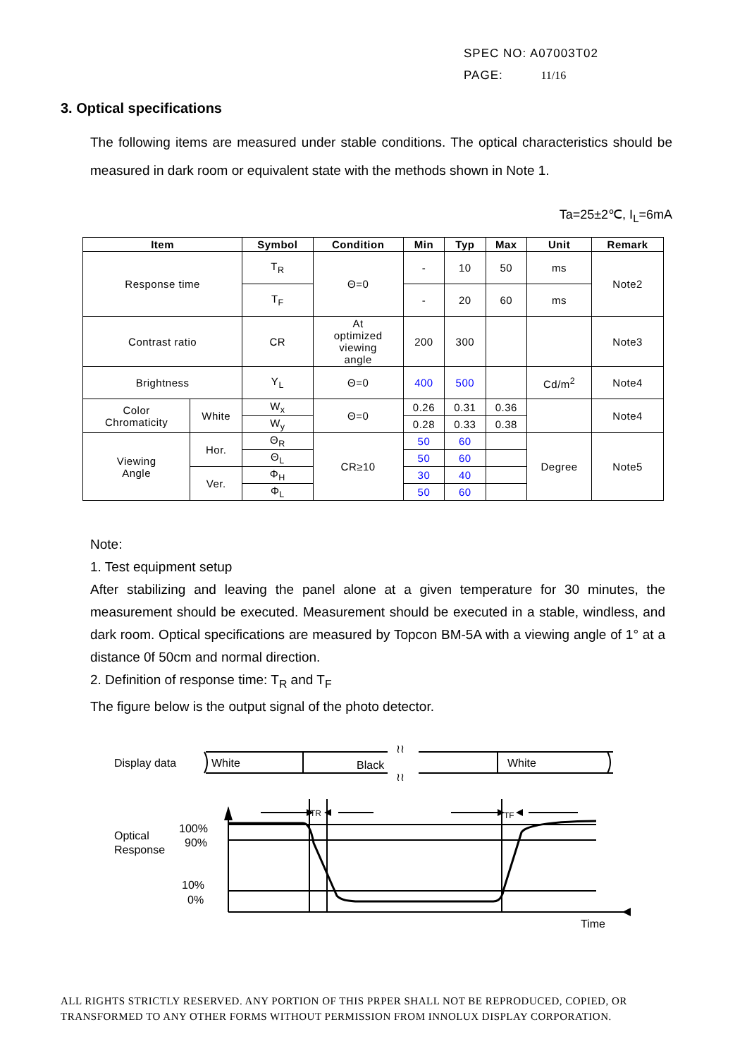SPEC NO: A07003T02
PAGE: 11/16
3. Optical specifications
The following items are measured under stable conditions. The optical characteristics should be measured in dark room or equivalent state with the methods shown in Note 1.
Ta=25±2℃, I<sub>L</sub>=6mA
| Item | | Symbol | Condition | Min | Typ | Max | Unit | Remark |
| --- | --- | --- | --- | --- | --- | --- | --- | --- |
| Response time | | T<sub>R</sub> | Θ=0 | - | 10 | 50 | ms | Note2 |
| | | T<sub>F</sub> | | - | 20 | 60 | ms | |
| Contrast ratio | | CR | At optimized viewing angle | 200 | 300 | | | Note3 |
| Brightness | | Y<sub>L</sub> | Θ=0 | 400 | 500 | | Cd/m<sup>2</sup> | Note4 |
| Color Chromaticity | White | W<sub>x</sub> | Θ=0 | 0.26 | 0.31 | 0.36 | | Note4 |
| | | W<sub>y</sub> | | 0.28 | 0.33 | 0.38 | | |
| Viewing Angle | Hor. | Θ<sub>R</sub> | CR≥10 | 50 | 60 | | Degree | Note5 |
| | | Θ<sub>L</sub> | | 50 | 60 | | | |
| | Ver. | Φ<sub>H</sub> | | 30 | 40 | | | |
| | | Φ<sub>L</sub> | | 50 | 60 | | | |
Note:
1. Test equipment setup
After stabilizing and leaving the panel alone at a given temperature for 30 minutes, the measurement should be executed. Measurement should be executed in a stable, windless, and dark room. Optical specifications are measured by Topcon BM-5A with a viewing angle of 1° at a distance 0f 50cm and normal direction.
2. Definition of response time: T<sub>R</sub> and T<sub>F</sub>
The figure below is the output signal of the photo detector.
Display data
White
Black
White
≀≀
≀≀
Optical
Response
100%
90%
10%
0%
TR
TF
Time
ALL RIGHTS STRICTLY RESERVED. ANY PORTION OF THIS PRPER SHALL NOT BE REPRODUCED, COPIED, OR
TRANSFORMED TO ANY OTHER FORMS WITHOUT PERMISSION FROM INNOLUX DISPLAY CORPORATION.